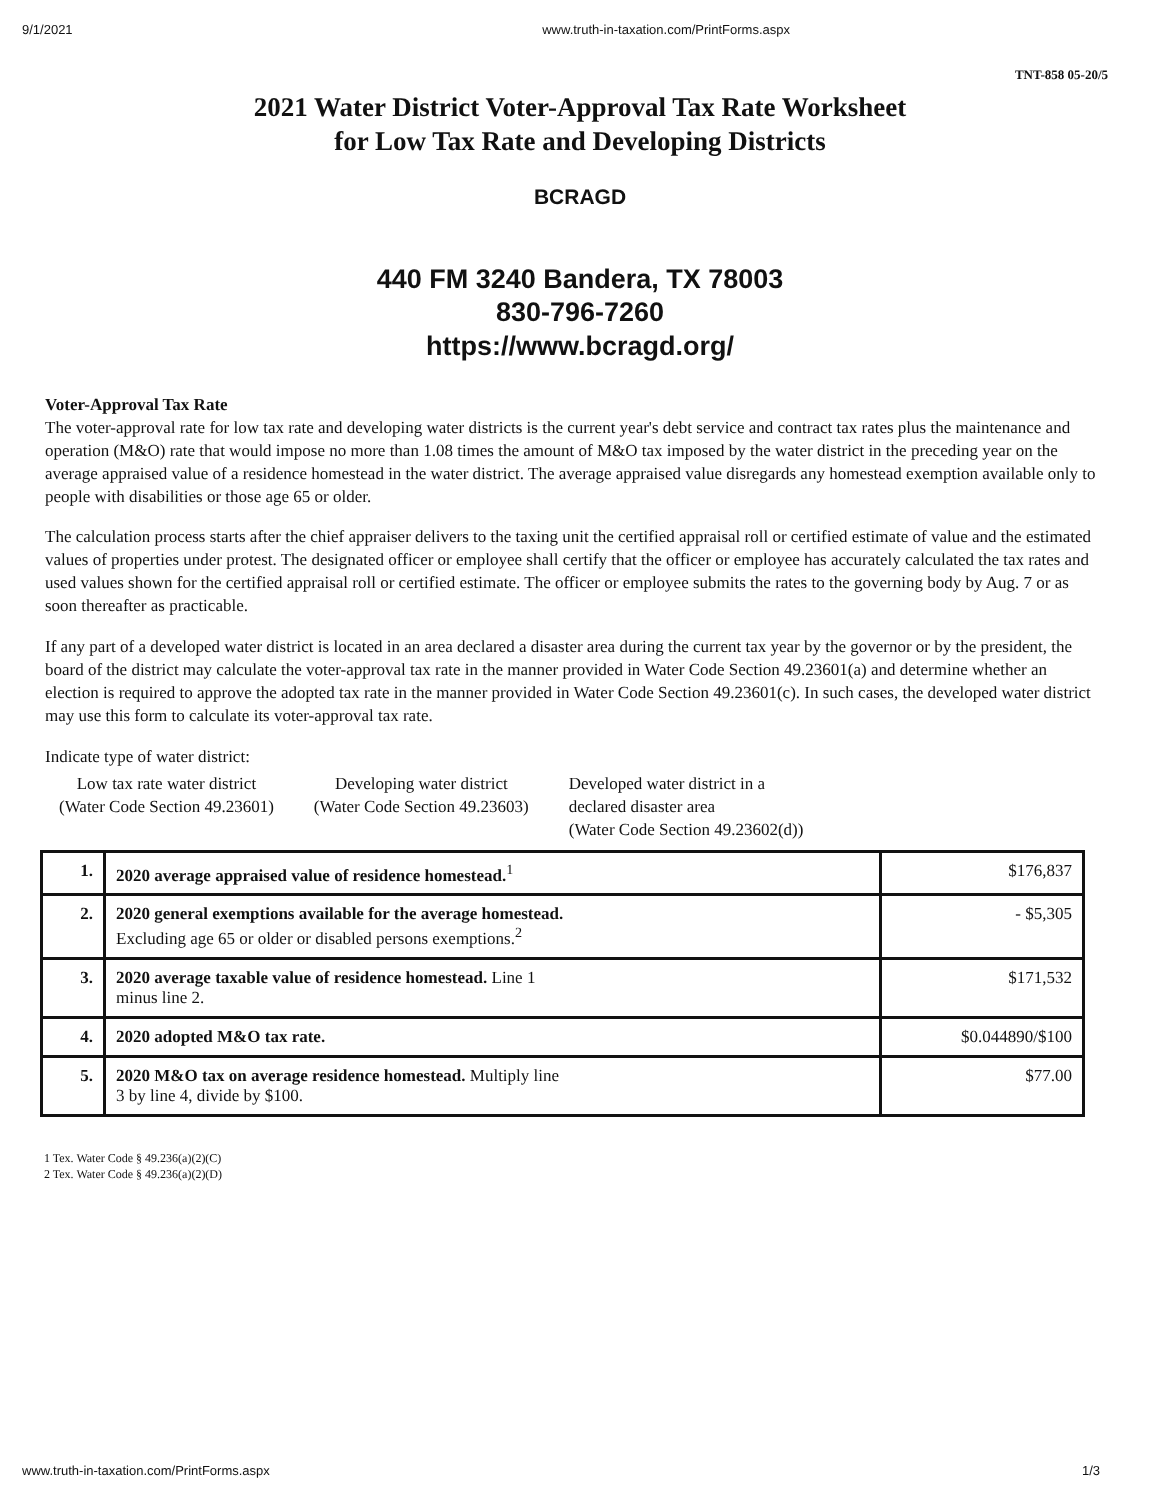9/1/2021 www.truth-in-taxation.com/PrintForms.aspx
TNT-858 05-20/5
2021 Water District Voter-Approval Tax Rate Worksheet
for Low Tax Rate and Developing Districts
BCRAGD
440 FM 3240 Bandera, TX 78003
830-796-7260
https://www.bcragd.org/
Voter-Approval Tax Rate
The voter-approval rate for low tax rate and developing water districts is the current year's debt service and contract tax rates plus the maintenance and operation (M&O) rate that would impose no more than 1.08 times the amount of M&O tax imposed by the water district in the preceding year on the average appraised value of a residence homestead in the water district. The average appraised value disregards any homestead exemption available only to people with disabilities or those age 65 or older.
The calculation process starts after the chief appraiser delivers to the taxing unit the certified appraisal roll or certified estimate of value and the estimated values of properties under protest. The designated officer or employee shall certify that the officer or employee has accurately calculated the tax rates and used values shown for the certified appraisal roll or certified estimate. The officer or employee submits the rates to the governing body by Aug. 7 or as soon thereafter as practicable.
If any part of a developed water district is located in an area declared a disaster area during the current tax year by the governor or by the president, the board of the district may calculate the voter-approval tax rate in the manner provided in Water Code Section 49.23601(a) and determine whether an election is required to approve the adopted tax rate in the manner provided in Water Code Section 49.23601(c). In such cases, the developed water district may use this form to calculate its voter-approval tax rate.
Indicate type of water district:
Low tax rate water district
(Water Code Section 49.23601)
Developing water district
(Water Code Section 49.23603)
Developed water district in a
declared disaster area
(Water Code Section 49.23602(d))
| 1. | 2020 average appraised value of residence homestead.<sup>1</sup> | $176,837 |
| 2. | 2020 general exemptions available for the average homestead. Excluding age 65 or older or disabled persons exemptions.<sup>2</sup> | - $5,305 |
| 3. | 2020 average taxable value of residence homestead. Line 1 minus line 2. | $171,532 |
| 4. | 2020 adopted M&O tax rate. | $0.044890/$100 |
| 5. | 2020 M&O tax on average residence homestead. Multiply line 3 by line 4, divide by $100. | $77.00 |
1 Tex. Water Code § 49.236(a)(2)(C)
2 Tex. Water Code § 49.236(a)(2)(D)
www.truth-in-taxation.com/PrintForms.aspx 1/3